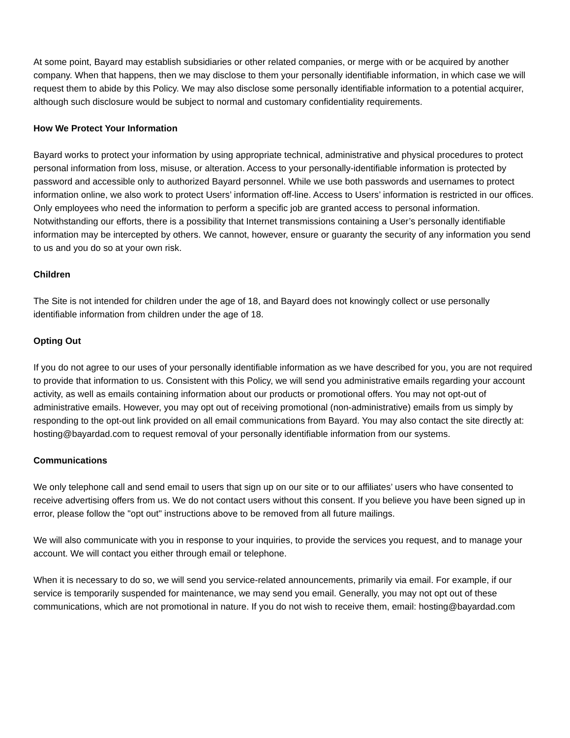At some point, Bayard may establish subsidiaries or other related companies, or merge with or be acquired by another company. When that happens, then we may disclose to them your personally identifiable information, in which case we will request them to abide by this Policy. We may also disclose some personally identifiable information to a potential acquirer, although such disclosure would be subject to normal and customary confidentiality requirements.
How We Protect Your Information
Bayard works to protect your information by using appropriate technical, administrative and physical procedures to protect personal information from loss, misuse, or alteration. Access to your personally-identifiable information is protected by password and accessible only to authorized Bayard personnel. While we use both passwords and usernames to protect information online, we also work to protect Users’ information off-line. Access to Users’ information is restricted in our offices. Only employees who need the information to perform a specific job are granted access to personal information. Notwithstanding our efforts, there is a possibility that Internet transmissions containing a User’s personally identifiable information may be intercepted by others. We cannot, however, ensure or guaranty the security of any information you send to us and you do so at your own risk.
Children
The Site is not intended for children under the age of 18, and Bayard does not knowingly collect or use personally identifiable information from children under the age of 18.
Opting Out
If you do not agree to our uses of your personally identifiable information as we have described for you, you are not required to provide that information to us. Consistent with this Policy, we will send you administrative emails regarding your account activity, as well as emails containing information about our products or promotional offers. You may not opt-out of administrative emails. However, you may opt out of receiving promotional (non-administrative) emails from us simply by responding to the opt-out link provided on all email communications from Bayard. You may also contact the site directly at: hosting@bayardad.com to request removal of your personally identifiable information from our systems.
Communications
We only telephone call and send email to users that sign up on our site or to our affiliates’ users who have consented to receive advertising offers from us. We do not contact users without this consent. If you believe you have been signed up in error, please follow the "opt out" instructions above to be removed from all future mailings.
We will also communicate with you in response to your inquiries, to provide the services you request, and to manage your account. We will contact you either through email or telephone.
When it is necessary to do so, we will send you service-related announcements, primarily via email. For example, if our service is temporarily suspended for maintenance, we may send you email. Generally, you may not opt out of these communications, which are not promotional in nature. If you do not wish to receive them, email: hosting@bayardad.com